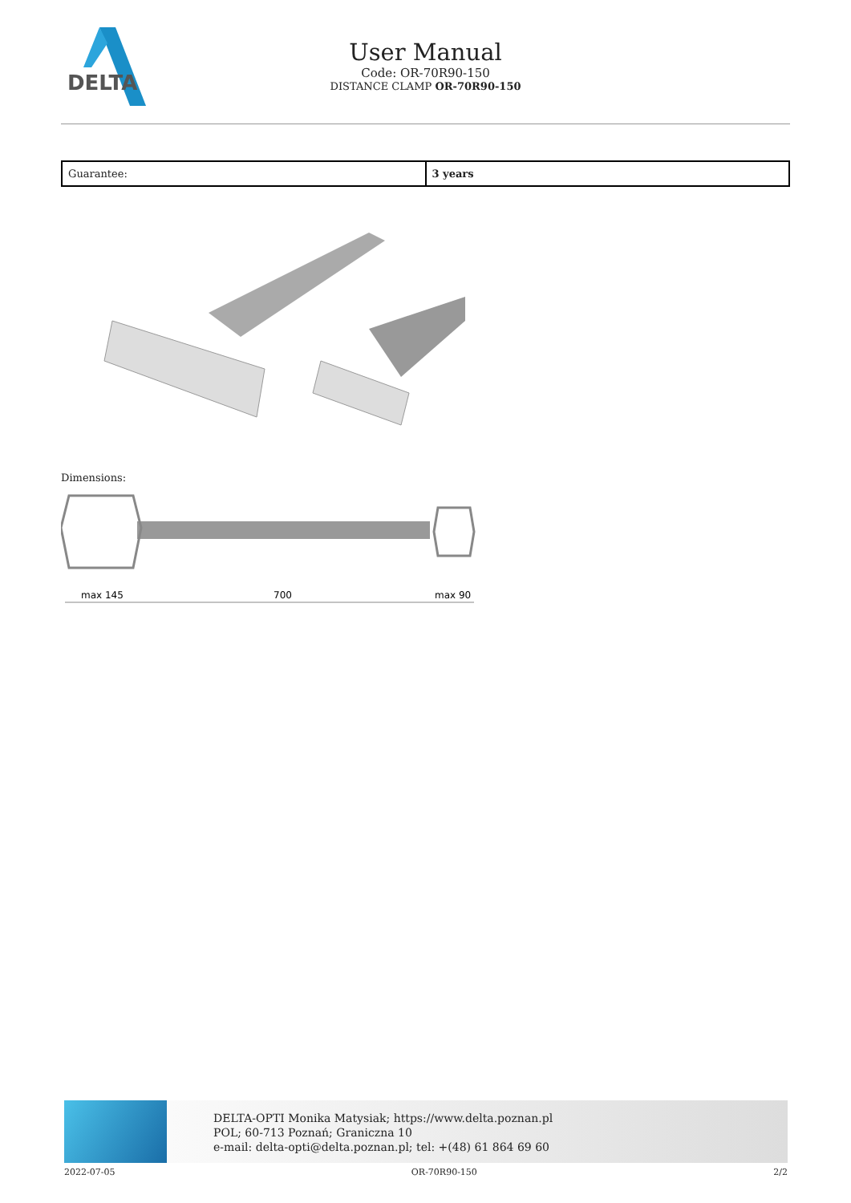DELTA
User Manual
Code: OR-70R90-150
DISTANCE CLAMP OR-70R90-150
| Guarantee: | 3 years |
Dimensions:
max 145
700
max 90
DELTA-OPTI Monika Matysiak; https://www.delta.poznan.pl
POL; 60-713 Poznań; Graniczna 10
e-mail: delta-opti@delta.poznan.pl; tel: +(48) 61 864 69 60
2022-07-05 OR-70R90-150 2/2